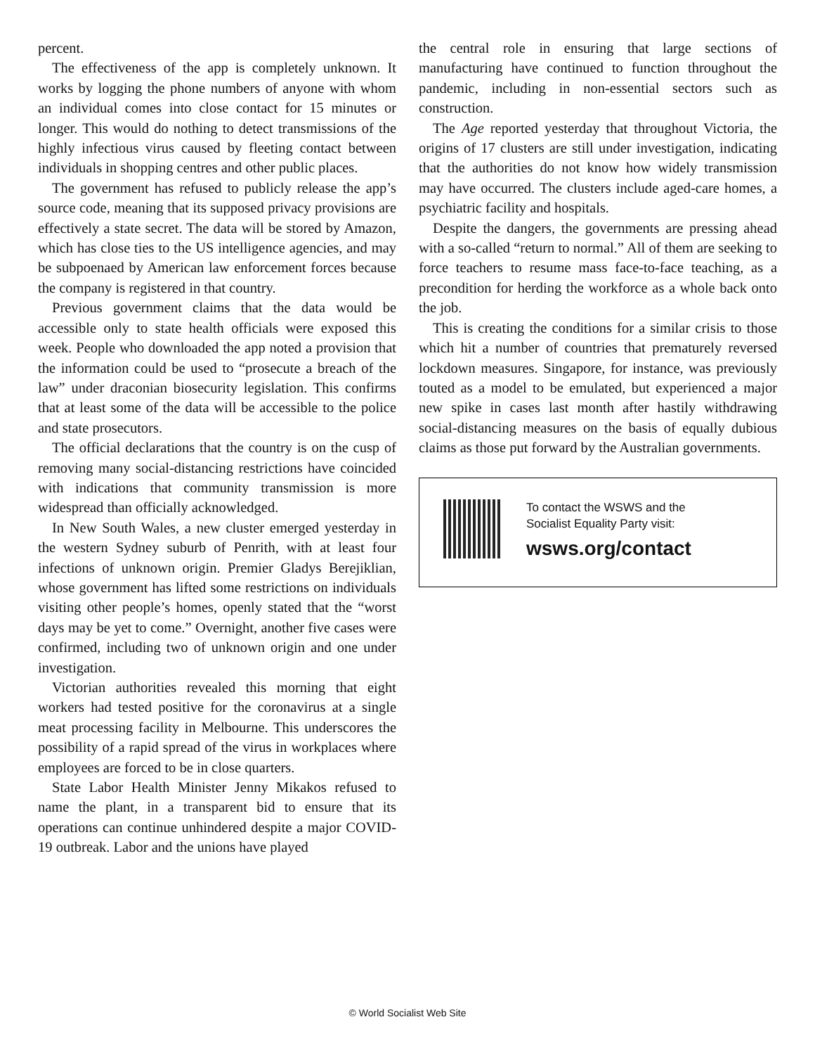percent.
The effectiveness of the app is completely unknown. It works by logging the phone numbers of anyone with whom an individual comes into close contact for 15 minutes or longer. This would do nothing to detect transmissions of the highly infectious virus caused by fleeting contact between individuals in shopping centres and other public places.
The government has refused to publicly release the app’s source code, meaning that its supposed privacy provisions are effectively a state secret. The data will be stored by Amazon, which has close ties to the US intelligence agencies, and may be subpoenaed by American law enforcement forces because the company is registered in that country.
Previous government claims that the data would be accessible only to state health officials were exposed this week. People who downloaded the app noted a provision that the information could be used to “prosecute a breach of the law” under draconian biosecurity legislation. This confirms that at least some of the data will be accessible to the police and state prosecutors.
The official declarations that the country is on the cusp of removing many social-distancing restrictions have coincided with indications that community transmission is more widespread than officially acknowledged.
In New South Wales, a new cluster emerged yesterday in the western Sydney suburb of Penrith, with at least four infections of unknown origin. Premier Gladys Berejiklian, whose government has lifted some restrictions on individuals visiting other people’s homes, openly stated that the “worst days may be yet to come.” Overnight, another five cases were confirmed, including two of unknown origin and one under investigation.
Victorian authorities revealed this morning that eight workers had tested positive for the coronavirus at a single meat processing facility in Melbourne. This underscores the possibility of a rapid spread of the virus in workplaces where employees are forced to be in close quarters.
State Labor Health Minister Jenny Mikakos refused to name the plant, in a transparent bid to ensure that its operations can continue unhindered despite a major COVID-19 outbreak. Labor and the unions have played
the central role in ensuring that large sections of manufacturing have continued to function throughout the pandemic, including in non-essential sectors such as construction.
The Age reported yesterday that throughout Victoria, the origins of 17 clusters are still under investigation, indicating that the authorities do not know how widely transmission may have occurred. The clusters include aged-care homes, a psychiatric facility and hospitals.
Despite the dangers, the governments are pressing ahead with a so-called “return to normal.” All of them are seeking to force teachers to resume mass face-to-face teaching, as a precondition for herding the workforce as a whole back onto the job.
This is creating the conditions for a similar crisis to those which hit a number of countries that prematurely reversed lockdown measures. Singapore, for instance, was previously touted as a model to be emulated, but experienced a major new spike in cases last month after hastily withdrawing social-distancing measures on the basis of equally dubious claims as those put forward by the Australian governments.
To contact the WSWS and the
Socialist Equality Party visit:
wsws.org/contact
© World Socialist Web Site